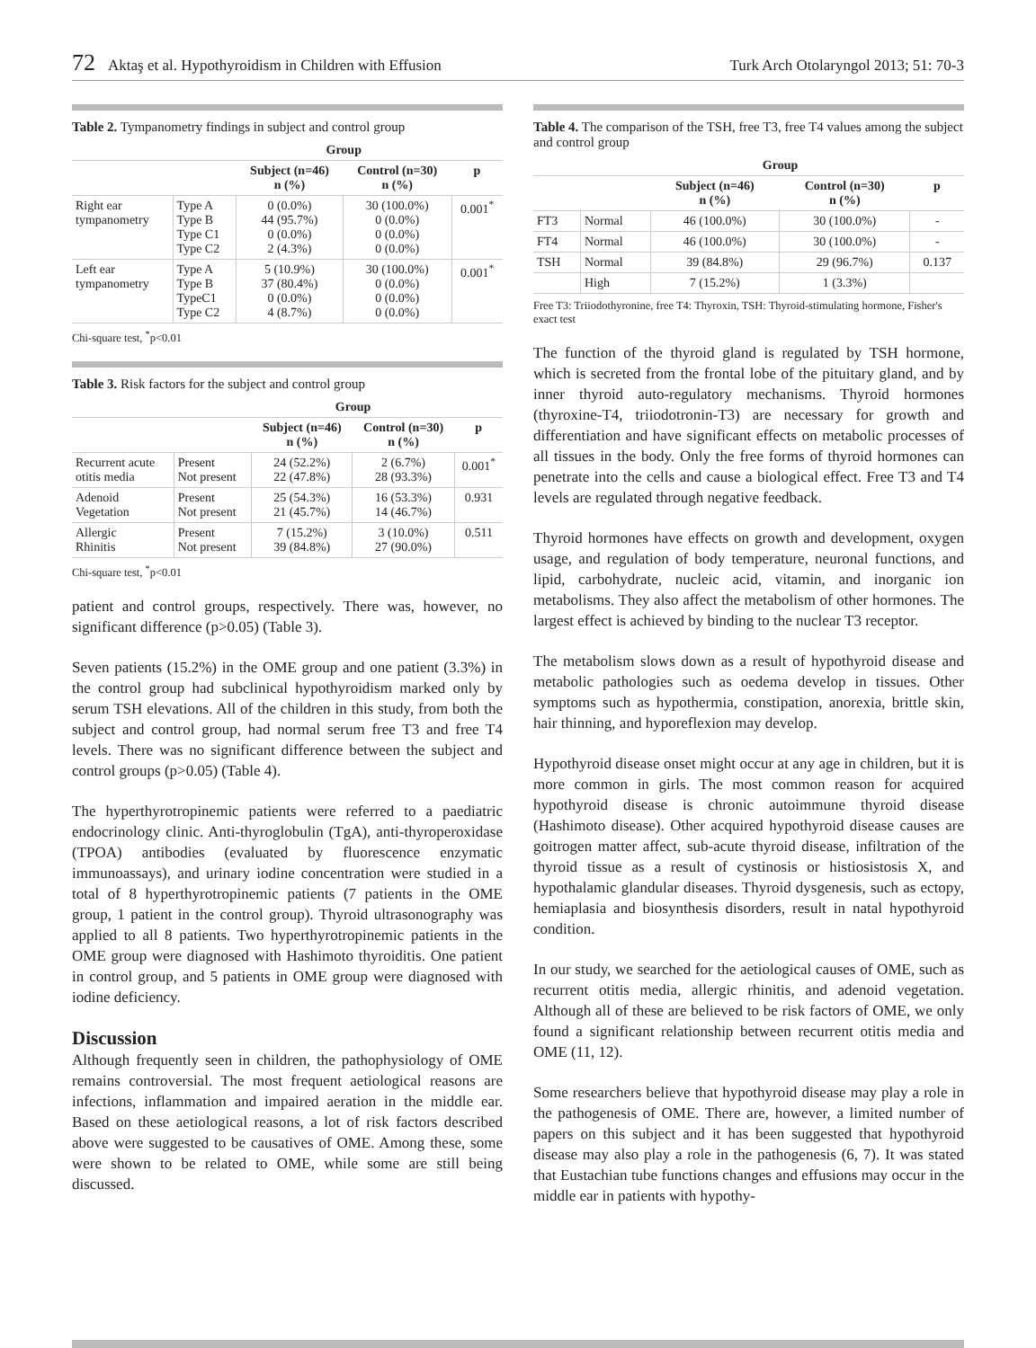72 Aktaş et al. Hypothyroidism in Children with Effusion
Turk Arch Otolaryngol 2013; 51: 70-3
Table 2. Tympanometry findings in subject and control group
| | | Group | | |
| --- | --- | --- | --- | --- |
| | | Subject (n=46) n (%) | Control (n=30) n (%) | p |
| Right ear tympanometry | Type A Type B Type C1 Type C2 | 0 (0.0%) 44 (95.7%) 0 (0.0%) 2 (4.3%) | 30 (100.0%) 0 (0.0%) 0 (0.0%) 0 (0.0%) | 0.001<sup>*</sup> |
| Left ear tympanometry | Type A Type B TypeC1 Type C2 | 5 (10.9%) 37 (80.4%) 0 (0.0%) 4 (8.7%) | 30 (100.0%) 0 (0.0%) 0 (0.0%) 0 (0.0%) | 0.001<sup>*</sup> |
Chi-square test, <sup>*</sup>p<0.01
Table 3. Risk factors for the subject and control group
| | | Group | | |
| --- | --- | --- | --- | --- |
| | | Subject (n=46) n (%) | Control (n=30) n (%) | p |
| Recurrent acute otitis media | Present Not present | 24 (52.2%) 22 (47.8%) | 2 (6.7%) 28 (93.3%) | 0.001<sup>*</sup> |
| Adenoid Vegetation | Present Not present | 25 (54.3%) 21 (45.7%) | 16 (53.3%) 14 (46.7%) | 0.931 |
| Allergic Rhinitis | Present Not present | 7 (15.2%) 39 (84.8%) | 3 (10.0%) 27 (90.0%) | 0.511 |
Chi-square test, <sup>*</sup>p<0.01
patient and control groups, respectively. There was, however, no significant difference (p>0.05) (Table 3).
Seven patients (15.2%) in the OME group and one patient (3.3%) in the control group had subclinical hypothyroidism marked only by serum TSH elevations. All of the children in this study, from both the subject and control group, had normal serum free T3 and free T4 levels. There was no significant difference between the subject and control groups (p>0.05) (Table 4).
The hyperthyrotropinemic patients were referred to a paediatric endocrinology clinic. Anti-thyroglobulin (TgA), anti-thyroperoxidase (TPOA) antibodies (evaluated by fluorescence enzymatic immunoassays), and urinary iodine concentration were studied in a total of 8 hyperthyrotropinemic patients (7 patients in the OME group, 1 patient in the control group). Thyroid ultrasonography was applied to all 8 patients. Two hyperthyrotropinemic patients in the OME group were diagnosed with Hashimoto thyroiditis. One patient in control group, and 5 patients in OME group were diagnosed with iodine deficiency.
Discussion
Although frequently seen in children, the pathophysiology of OME remains controversial. The most frequent aetiological reasons are infections, inflammation and impaired aeration in the middle ear. Based on these aetiological reasons, a lot of risk factors described above were suggested to be causatives of OME. Among these, some were shown to be related to OME, while some are still being discussed.
Table 4. The comparison of the TSH, free T3, free T4 values among the subject and control group
| | | Group | | |
| --- | --- | --- | --- | --- |
| | | Subject (n=46) n (%) | Control (n=30) n (%) | p |
| FT3 | Normal | 46 (100.0%) | 30 (100.0%) | - |
| FT4 | Normal | 46 (100.0%) | 30 (100.0%) | - |
| TSH | Normal | 39 (84.8%) | 29 (96.7%) | 0.137 |
| | High | 7 (15.2%) | 1 (3.3%) | |
Free T3: Triiodothyronine, free T4: Thyroxin, TSH: Thyroid-stimulating hormone, Fisher's exact test
The function of the thyroid gland is regulated by TSH hormone, which is secreted from the frontal lobe of the pituitary gland, and by inner thyroid auto-regulatory mechanisms. Thyroid hormones (thyroxine-T4, triiodotronin-T3) are necessary for growth and differentiation and have significant effects on metabolic processes of all tissues in the body. Only the free forms of thyroid hormones can penetrate into the cells and cause a biological effect. Free T3 and T4 levels are regulated through negative feedback.
Thyroid hormones have effects on growth and development, oxygen usage, and regulation of body temperature, neuronal functions, and lipid, carbohydrate, nucleic acid, vitamin, and inorganic ion metabolisms. They also affect the metabolism of other hormones. The largest effect is achieved by binding to the nuclear T3 receptor.
The metabolism slows down as a result of hypothyroid disease and metabolic pathologies such as oedema develop in tissues. Other symptoms such as hypothermia, constipation, anorexia, brittle skin, hair thinning, and hyporeflexion may develop.
Hypothyroid disease onset might occur at any age in children, but it is more common in girls. The most common reason for acquired hypothyroid disease is chronic autoimmune thyroid disease (Hashimoto disease). Other acquired hypothyroid disease causes are goitrogen matter affect, sub-acute thyroid disease, infiltration of the thyroid tissue as a result of cystinosis or histiosistosis X, and hypothalamic glandular diseases. Thyroid dysgenesis, such as ectopy, hemiaplasia and biosynthesis disorders, result in natal hypothyroid condition.
In our study, we searched for the aetiological causes of OME, such as recurrent otitis media, allergic rhinitis, and adenoid vegetation. Although all of these are believed to be risk factors of OME, we only found a significant relationship between recurrent otitis media and OME (11, 12).
Some researchers believe that hypothyroid disease may play a role in the pathogenesis of OME. There are, however, a limited number of papers on this subject and it has been suggested that hypothyroid disease may also play a role in the pathogenesis (6, 7). It was stated that Eustachian tube functions changes and effusions may occur in the middle ear in patients with hypothy-